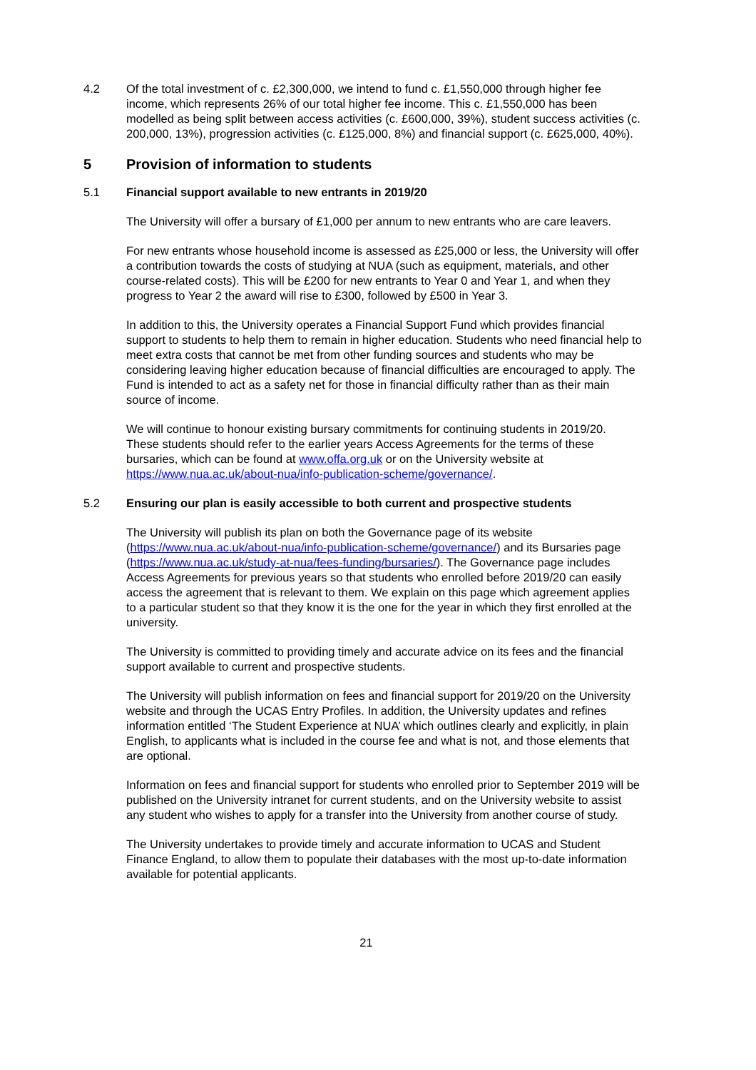4.2 Of the total investment of c. £2,300,000, we intend to fund c. £1,550,000 through higher fee income, which represents 26% of our total higher fee income. This c. £1,550,000 has been modelled as being split between access activities (c. £600,000, 39%), student success activities (c. 200,000, 13%), progression activities (c. £125,000, 8%) and financial support (c. £625,000, 40%).
5 Provision of information to students
5.1 Financial support available to new entrants in 2019/20
The University will offer a bursary of £1,000 per annum to new entrants who are care leavers.
For new entrants whose household income is assessed as £25,000 or less, the University will offer a contribution towards the costs of studying at NUA (such as equipment, materials, and other course-related costs). This will be £200 for new entrants to Year 0 and Year 1, and when they progress to Year 2 the award will rise to £300, followed by £500 in Year 3.
In addition to this, the University operates a Financial Support Fund which provides financial support to students to help them to remain in higher education. Students who need financial help to meet extra costs that cannot be met from other funding sources and students who may be considering leaving higher education because of financial difficulties are encouraged to apply. The Fund is intended to act as a safety net for those in financial difficulty rather than as their main source of income.
We will continue to honour existing bursary commitments for continuing students in 2019/20. These students should refer to the earlier years Access Agreements for the terms of these bursaries, which can be found at www.offa.org.uk or on the University website at https://www.nua.ac.uk/about-nua/info-publication-scheme/governance/.
5.2 Ensuring our plan is easily accessible to both current and prospective students
The University will publish its plan on both the Governance page of its website (https://www.nua.ac.uk/about-nua/info-publication-scheme/governance/) and its Bursaries page (https://www.nua.ac.uk/study-at-nua/fees-funding/bursaries/). The Governance page includes Access Agreements for previous years so that students who enrolled before 2019/20 can easily access the agreement that is relevant to them. We explain on this page which agreement applies to a particular student so that they know it is the one for the year in which they first enrolled at the university.
The University is committed to providing timely and accurate advice on its fees and the financial support available to current and prospective students.
The University will publish information on fees and financial support for 2019/20 on the University website and through the UCAS Entry Profiles. In addition, the University updates and refines information entitled ‘The Student Experience at NUA’ which outlines clearly and explicitly, in plain English, to applicants what is included in the course fee and what is not, and those elements that are optional.
Information on fees and financial support for students who enrolled prior to September 2019 will be published on the University intranet for current students, and on the University website to assist any student who wishes to apply for a transfer into the University from another course of study.
The University undertakes to provide timely and accurate information to UCAS and Student Finance England, to allow them to populate their databases with the most up-to-date information available for potential applicants.
21